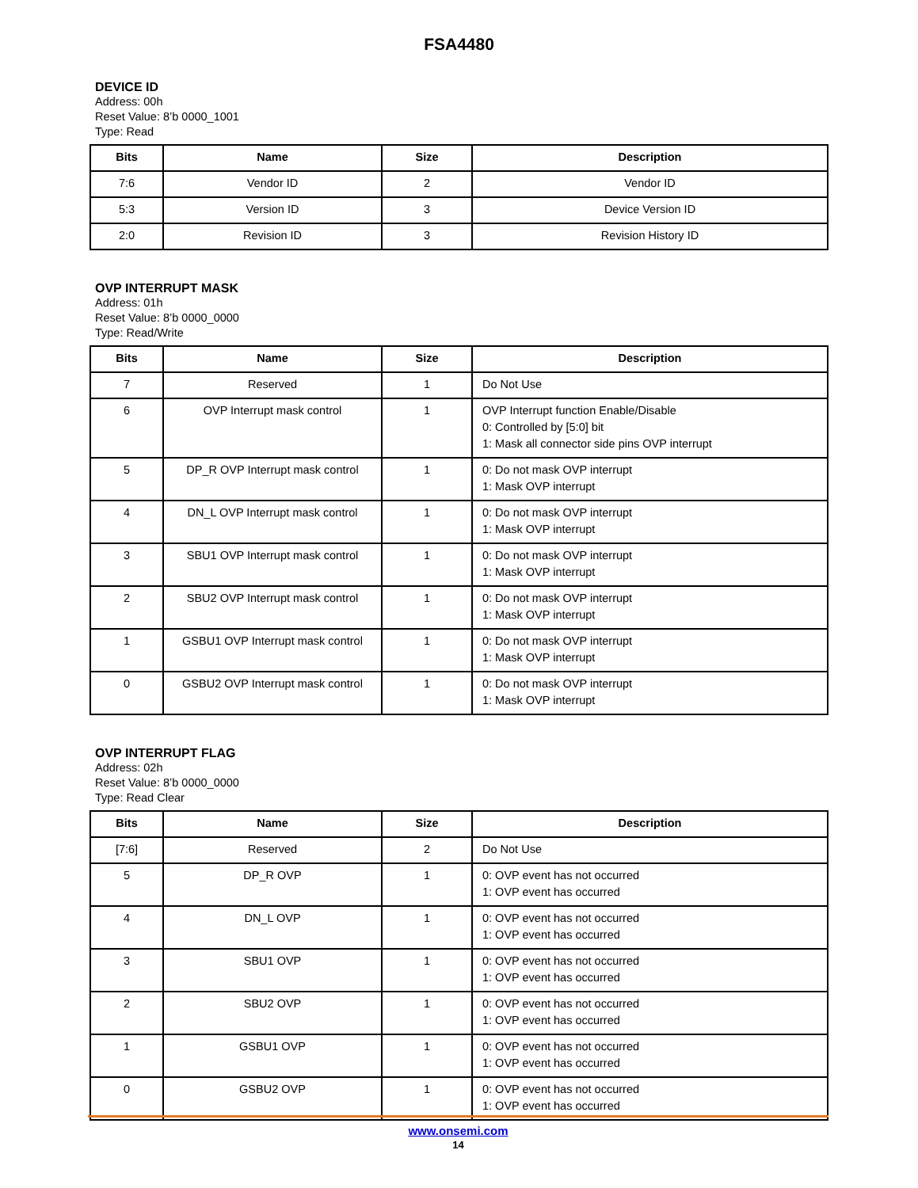FSA4480
DEVICE ID
Address: 00h
Reset Value: 8’b 0000_1001
Type: Read
| Bits | Name | Size | Description |
| --- | --- | --- | --- |
| 7:6 | Vendor ID | 2 | Vendor ID |
| 5:3 | Version ID | 3 | Device Version ID |
| 2:0 | Revision ID | 3 | Revision History ID |
OVP INTERRUPT MASK
Address: 01h
Reset Value: 8’b 0000_0000
Type: Read/Write
| Bits | Name | Size | Description |
| --- | --- | --- | --- |
| 7 | Reserved | 1 | Do Not Use |
| 6 | OVP Interrupt mask control | 1 | OVP Interrupt function Enable/Disable 0: Controlled by [5:0] bit 1: Mask all connector side pins OVP interrupt |
| 5 | DP_R OVP Interrupt mask control | 1 | 0: Do not mask OVP interrupt 1: Mask OVP interrupt |
| 4 | DN_L OVP Interrupt mask control | 1 | 0: Do not mask OVP interrupt 1: Mask OVP interrupt |
| 3 | SBU1 OVP Interrupt mask control | 1 | 0: Do not mask OVP interrupt 1: Mask OVP interrupt |
| 2 | SBU2 OVP Interrupt mask control | 1 | 0: Do not mask OVP interrupt 1: Mask OVP interrupt |
| 1 | GSBU1 OVP Interrupt mask control | 1 | 0: Do not mask OVP interrupt 1: Mask OVP interrupt |
| 0 | GSBU2 OVP Interrupt mask control | 1 | 0: Do not mask OVP interrupt 1: Mask OVP interrupt |
OVP INTERRUPT FLAG
Address: 02h
Reset Value: 8’b 0000_0000
Type: Read Clear
| Bits | Name | Size | Description |
| --- | --- | --- | --- |
| [7:6] | Reserved | 2 | Do Not Use |
| 5 | DP_R OVP | 1 | 0: OVP event has not occurred 1: OVP event has occurred |
| 4 | DN_L OVP | 1 | 0: OVP event has not occurred 1: OVP event has occurred |
| 3 | SBU1 OVP | 1 | 0: OVP event has not occurred 1: OVP event has occurred |
| 2 | SBU2 OVP | 1 | 0: OVP event has not occurred 1: OVP event has occurred |
| 1 | GSBU1 OVP | 1 | 0: OVP event has not occurred 1: OVP event has occurred |
| 0 | GSBU2 OVP | 1 | 0: OVP event has not occurred 1: OVP event has occurred |
www.onsemi.com
14